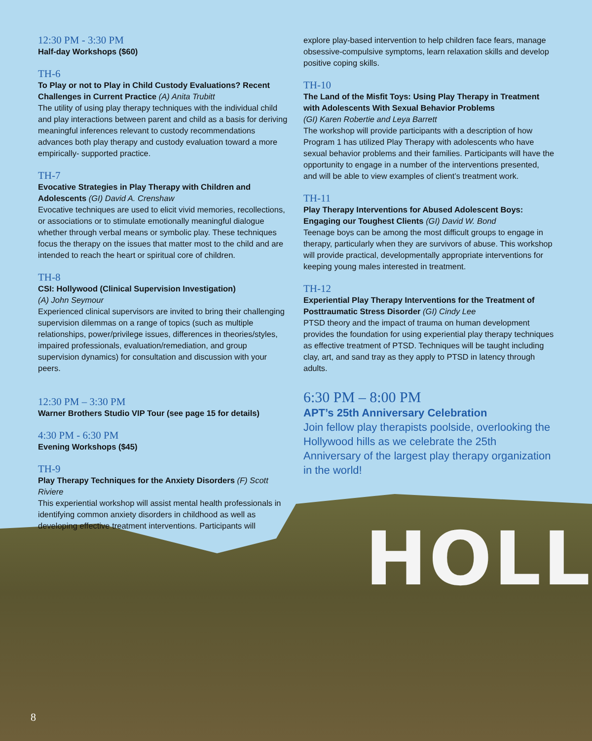HOLL
12:30 PM - 3:30 PM
Half-day Workshops ($60)
TH-6
To Play or not to Play in Child Custody Evaluations? Recent Challenges in Current Practice (A) Anita Trubitt
The utility of using play therapy techniques with the individual child and play interactions between parent and child as a basis for deriving meaningful inferences relevant to custody recommendations advances both play therapy and custody evaluation toward a more empirically- supported practice.
TH-7
Evocative Strategies in Play Therapy with Children and Adolescents (GI) David A. Crenshaw
Evocative techniques are used to elicit vivid memories, recollections, or associations or to stimulate emotionally meaningful dialogue whether through verbal means or symbolic play. These techniques focus the therapy on the issues that matter most to the child and are intended to reach the heart or spiritual core of children.
TH-8
CSI: Hollywood (Clinical Supervision Investigation)
(A) John Seymour
Experienced clinical supervisors are invited to bring their challenging supervision dilemmas on a range of topics (such as multiple relationships, power/privilege issues, differences in theories/styles, impaired professionals, evaluation/remediation, and group supervision dynamics) for consultation and discussion with your peers.
12:30 PM – 3:30 PM
Warner Brothers Studio VIP Tour (see page 15 for details)
4:30 PM - 6:30 PM
Evening Workshops ($45)
TH-9
Play Therapy Techniques for the Anxiety Disorders (F) Scott Riviere
This experiential workshop will assist mental health professionals in identifying common anxiety disorders in childhood as well as developing effective treatment interventions. Participants will
explore play-based intervention to help children face fears, manage obsessive-compulsive symptoms, learn relaxation skills and develop positive coping skills.
TH-10
The Land of the Misfit Toys: Using Play Therapy in Treatment with Adolescents With Sexual Behavior Problems
(GI) Karen Robertie and Leya Barrett
The workshop will provide participants with a description of how Program 1 has utilized Play Therapy with adolescents who have sexual behavior problems and their families. Participants will have the opportunity to engage in a number of the interventions presented, and will be able to view examples of client’s treatment work.
TH-11
Play Therapy Interventions for Abused Adolescent Boys: Engaging our Toughest Clients (GI) David W. Bond
Teenage boys can be among the most difficult groups to engage in therapy, particularly when they are survivors of abuse. This workshop will provide practical, developmentally appropriate interventions for keeping young males interested in treatment.
TH-12
Experiential Play Therapy Interventions for the Treatment of Posttraumatic Stress Disorder (GI) Cindy Lee
PTSD theory and the impact of trauma on human development provides the foundation for using experiential play therapy techniques as effective treatment of PTSD. Techniques will be taught including clay, art, and sand tray as they apply to PTSD in latency through adults.
6:30 PM – 8:00 PM
APT’s 25th Anniversary Celebration
Join fellow play therapists poolside, overlooking the Hollywood hills as we celebrate the 25th Anniversary of the largest play therapy organization in the world!
8